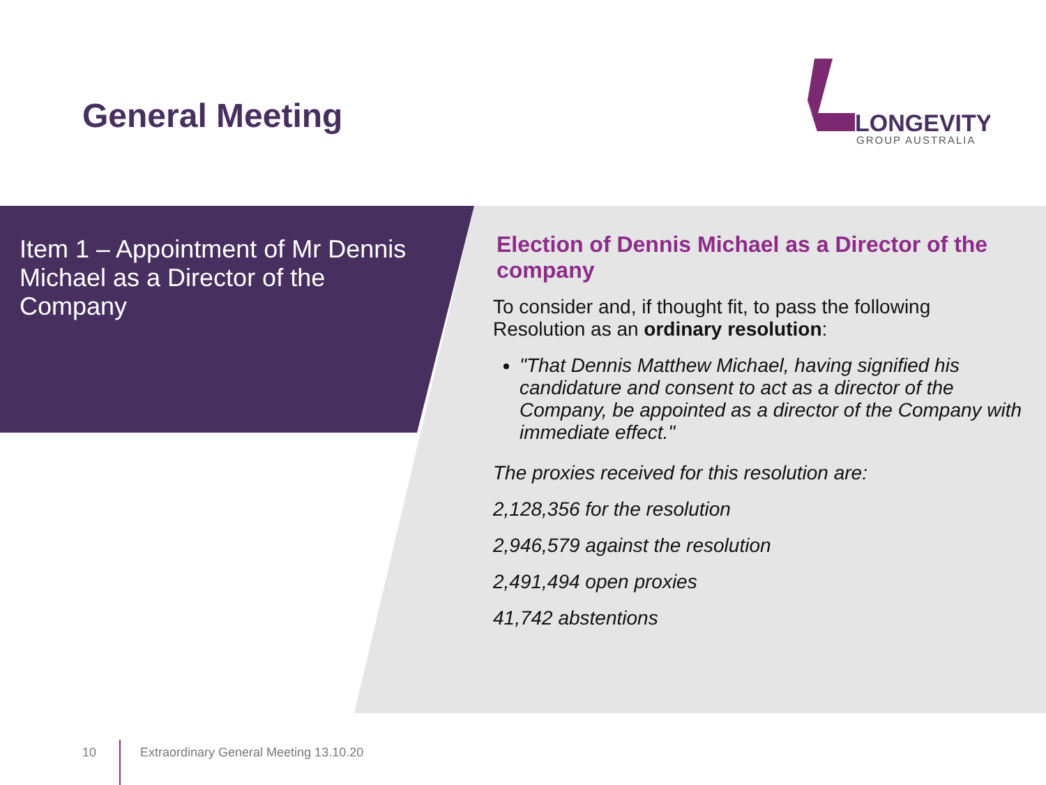General Meeting
LONGEVITY
GROUP AUSTRALIA
Item 1 – Appointment of Mr Dennis Michael as a Director of the Company
Election of Dennis Michael as a Director of the company
To consider and, if thought fit, to pass the following Resolution as an ordinary resolution:
"That Dennis Matthew Michael, having signified his candidature and consent to act as a director of the Company, be appointed as a director of the Company with immediate effect."
The proxies received for this resolution are:
2,128,356 for the resolution
2,946,579 against the resolution
2,491,494 open proxies
41,742 abstentions
10
Extraordinary General Meeting 13.10.20